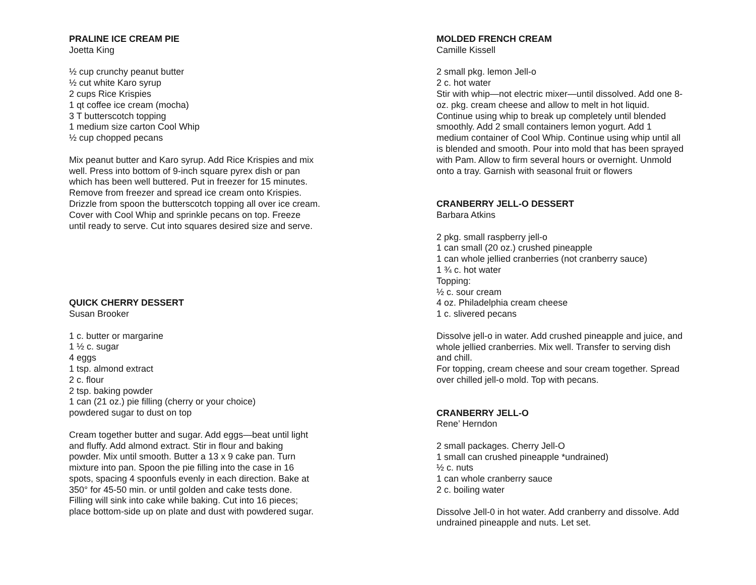PRALINE ICE CREAM PIE
Joetta King
½ cup crunchy peanut butter
½ cut white Karo syrup
2 cups Rice Krispies
1 qt coffee ice cream (mocha)
3 T butterscotch topping
1 medium size carton Cool Whip
½ cup chopped pecans
Mix peanut butter and Karo syrup. Add Rice Krispies and mix
well. Press into bottom of 9-inch square pyrex dish or pan
which has been well buttered. Put in freezer for 15 minutes.
Remove from freezer and spread ice cream onto Krispies.
Drizzle from spoon the butterscotch topping all over ice cream.
Cover with Cool Whip and sprinkle pecans on top. Freeze
until ready to serve. Cut into squares desired size and serve.
QUICK CHERRY DESSERT
Susan Brooker
1 c. butter or margarine
1 ½ c. sugar
4 eggs
1 tsp. almond extract
2 c. flour
2 tsp. baking powder
1 can (21 oz.) pie filling (cherry or your choice)
powdered sugar to dust on top
Cream together butter and sugar. Add eggs—beat until light
and fluffy. Add almond extract. Stir in flour and baking
powder. Mix until smooth. Butter a 13 x 9 cake pan. Turn
mixture into pan. Spoon the pie filling into the case in 16
spots, spacing 4 spoonfuls evenly in each direction. Bake at
350° for 45-50 min. or until golden and cake tests done.
Filling will sink into cake while baking. Cut into 16 pieces;
place bottom-side up on plate and dust with powdered sugar.
MOLDED FRENCH CREAM
Camille Kissell
2 small pkg. lemon Jell-o
2 c. hot water
Stir with whip—not electric mixer—until dissolved. Add one 8-
oz. pkg. cream cheese and allow to melt in hot liquid.
Continue using whip to break up completely until blended
smoothly. Add 2 small containers lemon yogurt. Add 1
medium container of Cool Whip. Continue using whip until all
is blended and smooth. Pour into mold that has been sprayed
with Pam. Allow to firm several hours or overnight. Unmold
onto a tray. Garnish with seasonal fruit or flowers
CRANBERRY JELL-O DESSERT
Barbara Atkins
2 pkg. small raspberry jell-o
1 can small (20 oz.) crushed pineapple
1 can whole jellied cranberries (not cranberry sauce)
1 ¾ c. hot water
Topping:
½ c. sour cream
4 oz. Philadelphia cream cheese
1 c. slivered pecans
Dissolve jell-o in water. Add crushed pineapple and juice, and
whole jellied cranberries. Mix well. Transfer to serving dish
and chill.
For topping, cream cheese and sour cream together. Spread
over chilled jell-o mold. Top with pecans.
CRANBERRY JELL-O
Rene’ Herndon
2 small packages. Cherry Jell-O
1 small can crushed pineapple *undrained)
½ c. nuts
1 can whole cranberry sauce
2 c. boiling water
Dissolve Jell-0 in hot water. Add cranberry and dissolve. Add
undrained pineapple and nuts. Let set.